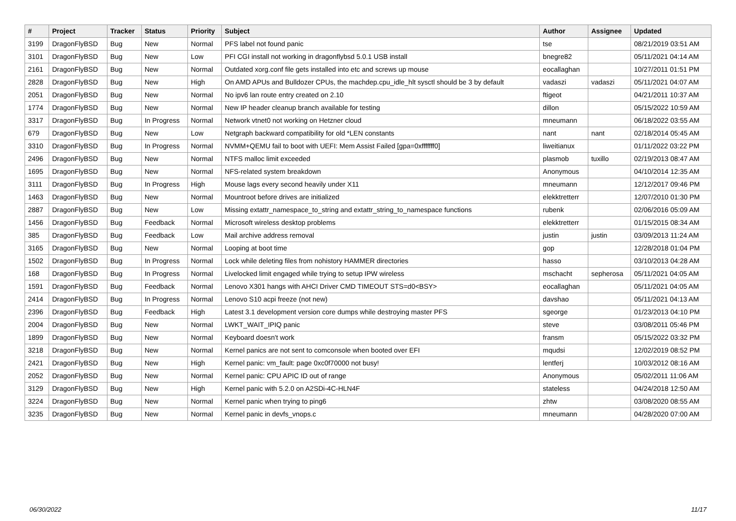| # | Project | Tracker | Status | Priority | Subject | Author | Assignee | Updated |
| --- | --- | --- | --- | --- | --- | --- | --- | --- |
| 3199 | DragonFlyBSD | Bug | New | Normal | PFS label not found panic | tse | | 08/21/2019 03:51 AM |
| 3101 | DragonFlyBSD | Bug | New | Low | PFI CGI install not working in dragonflybsd 5.0.1 USB install | bnegre82 | | 05/11/2021 04:14 AM |
| 2161 | DragonFlyBSD | Bug | New | Normal | Outdated xorg.conf file gets installed into etc and screws up mouse | eocallaghan | | 10/27/2011 01:51 PM |
| 2828 | DragonFlyBSD | Bug | New | High | On AMD APUs and Bulldozer CPUs, the machdep.cpu_idle_hlt sysctl should be 3 by default | vadaszi | vadaszi | 05/11/2021 04:07 AM |
| 2051 | DragonFlyBSD | Bug | New | Normal | No ipv6 lan route entry created on 2.10 | ftigeot | | 04/21/2011 10:37 AM |
| 1774 | DragonFlyBSD | Bug | New | Normal | New IP header cleanup branch available for testing | dillon | | 05/15/2022 10:59 AM |
| 3317 | DragonFlyBSD | Bug | In Progress | Normal | Network vtnet0 not working on Hetzner cloud | mneumann | | 06/18/2022 03:55 AM |
| 679 | DragonFlyBSD | Bug | New | Low | Netgraph backward compatibility for old *LEN constants | nant | nant | 02/18/2014 05:45 AM |
| 3310 | DragonFlyBSD | Bug | In Progress | Normal | NVMM+QEMU fail to boot with UEFI: Mem Assist Failed [gpa=0xfffffff0] | liweitianux | | 01/11/2022 03:22 PM |
| 2496 | DragonFlyBSD | Bug | New | Normal | NTFS malloc limit exceeded | plasmob | tuxillo | 02/19/2013 08:47 AM |
| 1695 | DragonFlyBSD | Bug | New | Normal | NFS-related system breakdown | Anonymous | | 04/10/2014 12:35 AM |
| 3111 | DragonFlyBSD | Bug | In Progress | High | Mouse lags every second heavily under X11 | mneumann | | 12/12/2017 09:46 PM |
| 1463 | DragonFlyBSD | Bug | New | Normal | Mountroot before drives are initialized | elekktretterr | | 12/07/2010 01:30 PM |
| 2887 | DragonFlyBSD | Bug | New | Low | Missing extattr_namespace_to_string and extattr_string_to_namespace functions | rubenk | | 02/06/2016 05:09 AM |
| 1456 | DragonFlyBSD | Bug | Feedback | Normal | Microsoft wireless desktop problems | elekktretterr | | 01/15/2015 08:34 AM |
| 385 | DragonFlyBSD | Bug | Feedback | Low | Mail archive address removal | justin | justin | 03/09/2013 11:24 AM |
| 3165 | DragonFlyBSD | Bug | New | Normal | Looping at boot time | gop | | 12/28/2018 01:04 PM |
| 1502 | DragonFlyBSD | Bug | In Progress | Normal | Lock while deleting files from nohistory HAMMER directories | hasso | | 03/10/2013 04:28 AM |
| 168 | DragonFlyBSD | Bug | In Progress | Normal | Livelocked limit engaged while trying to setup IPW wireless | mschacht | sepherosa | 05/11/2021 04:05 AM |
| 1591 | DragonFlyBSD | Bug | Feedback | Normal | Lenovo X301 hangs with AHCI Driver CMD TIMEOUT STS=d0<BSY> | eocallaghan | | 05/11/2021 04:05 AM |
| 2414 | DragonFlyBSD | Bug | In Progress | Normal | Lenovo S10 acpi freeze (not new) | davshao | | 05/11/2021 04:13 AM |
| 2396 | DragonFlyBSD | Bug | Feedback | High | Latest 3.1 development version core dumps while destroying master PFS | sgeorge | | 01/23/2013 04:10 PM |
| 2004 | DragonFlyBSD | Bug | New | Normal | LWKT_WAIT_IPIQ panic | steve | | 03/08/2011 05:46 PM |
| 1899 | DragonFlyBSD | Bug | New | Normal | Keyboard doesn't work | fransm | | 05/15/2022 03:32 PM |
| 3218 | DragonFlyBSD | Bug | New | Normal | Kernel panics are not sent to comconsole when booted over EFI | mqudsi | | 12/02/2019 08:52 PM |
| 2421 | DragonFlyBSD | Bug | New | High | Kernel panic: vm_fault: page 0xc0f70000 not busy! | lentferj | | 10/03/2012 08:16 AM |
| 2052 | DragonFlyBSD | Bug | New | Normal | Kernel panic: CPU APIC ID out of range | Anonymous | | 05/02/2011 11:06 AM |
| 3129 | DragonFlyBSD | Bug | New | High | Kernel panic with 5.2.0 on A2SDi-4C-HLN4F | stateless | | 04/24/2018 12:50 AM |
| 3224 | DragonFlyBSD | Bug | New | Normal | Kernel panic when trying to ping6 | zhtw | | 03/08/2020 08:55 AM |
| 3235 | DragonFlyBSD | Bug | New | Normal | Kernel panic in devfs_vnops.c | mneumann | | 04/28/2020 07:00 AM |
06/30/2022 11/17